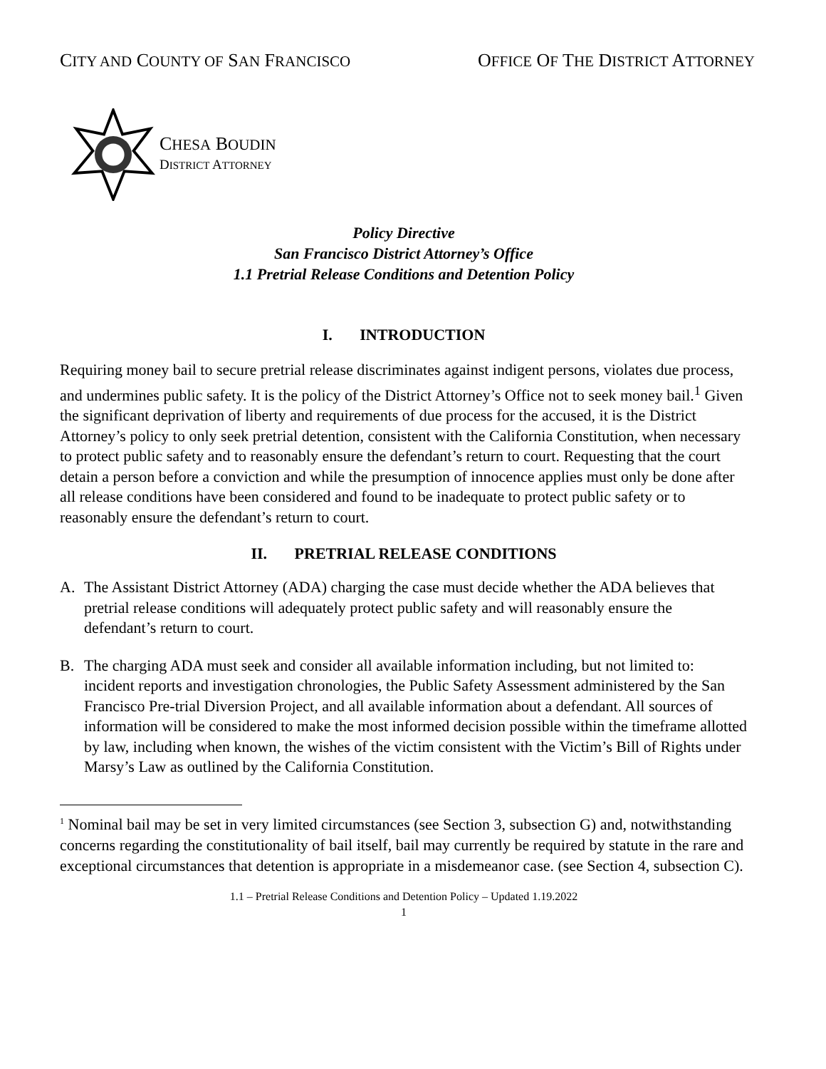CITY AND COUNTY OF SAN FRANCISCO
OFFICE OF THE DISTRICT ATTORNEY
CHESA BOUDIN
DISTRICT ATTORNEY
Policy Directive
San Francisco District Attorney’s Office
1.1 Pretrial Release Conditions and Detention Policy
I. INTRODUCTION
Requiring money bail to secure pretrial release discriminates against indigent persons, violates due process, and undermines public safety. It is the policy of the District Attorney’s Office not to seek money bail.<sup>1</sup> Given the significant deprivation of liberty and requirements of due process for the accused, it is the District Attorney’s policy to only seek pretrial detention, consistent with the California Constitution, when necessary to protect public safety and to reasonably ensure the defendant’s return to court. Requesting that the court detain a person before a conviction and while the presumption of innocence applies must only be done after all release conditions have been considered and found to be inadequate to protect public safety or to reasonably ensure the defendant’s return to court.
II. PRETRIAL RELEASE CONDITIONS
A. The Assistant District Attorney (ADA) charging the case must decide whether the ADA believes that pretrial release conditions will adequately protect public safety and will reasonably ensure the defendant’s return to court.
B. The charging ADA must seek and consider all available information including, but not limited to: incident reports and investigation chronologies, the Public Safety Assessment administered by the San Francisco Pre-trial Diversion Project, and all available information about a defendant. All sources of information will be considered to make the most informed decision possible within the timeframe allotted by law, including when known, the wishes of the victim consistent with the Victim’s Bill of Rights under Marsy’s Law as outlined by the California Constitution.
<sup>1</sup> Nominal bail may be set in very limited circumstances (see Section 3, subsection G) and, notwithstanding concerns regarding the constitutionality of bail itself, bail may currently be required by statute in the rare and exceptional circumstances that detention is appropriate in a misdemeanor case. (see Section 4, subsection C).
1.1 – Pretrial Release Conditions and Detention Policy – Updated 1.19.2022
1